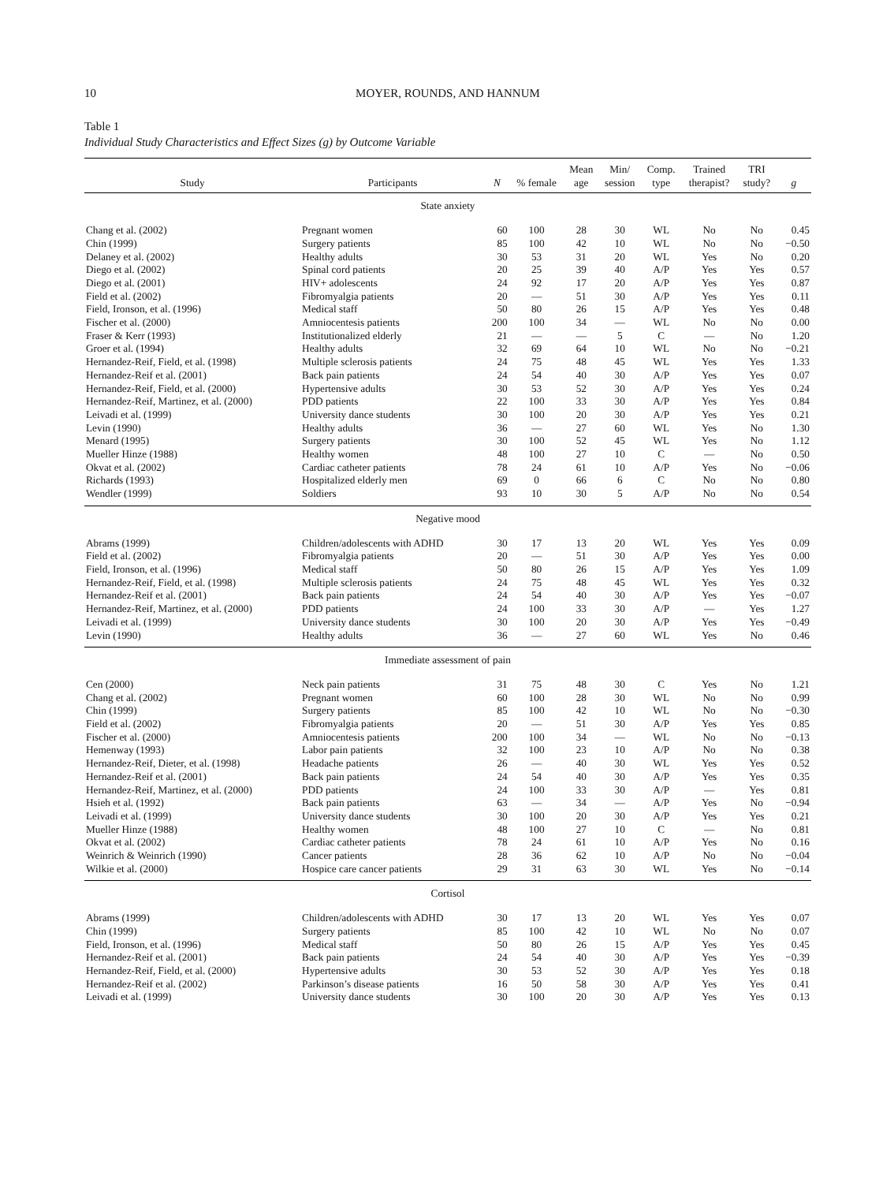10 MOYER, ROUNDS, AND HANNUM
Table 1
Individual Study Characteristics and Effect Sizes (g) by Outcome Variable
| Study | Participants | N | % female | Mean age | Min/ session | Comp. type | Trained therapist? | TRI study? | g |
| --- | --- | --- | --- | --- | --- | --- | --- | --- | --- |
| State anxiety | | | | | | | | | |
| Chang et al. (2002) | Pregnant women | 60 | 100 | 28 | 30 | WL | No | No | 0.45 |
| Chin (1999) | Surgery patients | 85 | 100 | 42 | 10 | WL | No | No | −0.50 |
| Delaney et al. (2002) | Healthy adults | 30 | 53 | 31 | 20 | WL | Yes | No | 0.20 |
| Diego et al. (2002) | Spinal cord patients | 20 | 25 | 39 | 40 | A/P | Yes | Yes | 0.57 |
| Diego et al. (2001) | HIV+ adolescents | 24 | 92 | 17 | 20 | A/P | Yes | Yes | 0.87 |
| Field et al. (2002) | Fibromyalgia patients | 20 | — | 51 | 30 | A/P | Yes | Yes | 0.11 |
| Field, Ironson, et al. (1996) | Medical staff | 50 | 80 | 26 | 15 | A/P | Yes | Yes | 0.48 |
| Fischer et al. (2000) | Amniocentesis patients | 200 | 100 | 34 | — | WL | No | No | 0.00 |
| Fraser & Kerr (1993) | Institutionalized elderly | 21 | — | — | 5 | C | — | No | 1.20 |
| Groer et al. (1994) | Healthy adults | 32 | 69 | 64 | 10 | WL | No | No | −0.21 |
| Hernandez-Reif, Field, et al. (1998) | Multiple sclerosis patients | 24 | 75 | 48 | 45 | WL | Yes | Yes | 1.33 |
| Hernandez-Reif et al. (2001) | Back pain patients | 24 | 54 | 40 | 30 | A/P | Yes | Yes | 0.07 |
| Hernandez-Reif, Field, et al. (2000) | Hypertensive adults | 30 | 53 | 52 | 30 | A/P | Yes | Yes | 0.24 |
| Hernandez-Reif, Martinez, et al. (2000) | PDD patients | 22 | 100 | 33 | 30 | A/P | Yes | Yes | 0.84 |
| Leivadi et al. (1999) | University dance students | 30 | 100 | 20 | 30 | A/P | Yes | Yes | 0.21 |
| Levin (1990) | Healthy adults | 36 | — | 27 | 60 | WL | Yes | No | 1.30 |
| Menard (1995) | Surgery patients | 30 | 100 | 52 | 45 | WL | Yes | No | 1.12 |
| Mueller Hinze (1988) | Healthy women | 48 | 100 | 27 | 10 | C | — | No | 0.50 |
| Okvat et al. (2002) | Cardiac catheter patients | 78 | 24 | 61 | 10 | A/P | Yes | No | −0.06 |
| Richards (1993) | Hospitalized elderly men | 69 | 0 | 66 | 6 | C | No | No | 0.80 |
| Wendler (1999) | Soldiers | 93 | 10 | 30 | 5 | A/P | No | No | 0.54 |
| Negative mood | | | | | | | | | |
| Abrams (1999) | Children/adolescents with ADHD | 30 | 17 | 13 | 20 | WL | Yes | Yes | 0.09 |
| Field et al. (2002) | Fibromyalgia patients | 20 | — | 51 | 30 | A/P | Yes | Yes | 0.00 |
| Field, Ironson, et al. (1996) | Medical staff | 50 | 80 | 26 | 15 | A/P | Yes | Yes | 1.09 |
| Hernandez-Reif, Field, et al. (1998) | Multiple sclerosis patients | 24 | 75 | 48 | 45 | WL | Yes | Yes | 0.32 |
| Hernandez-Reif et al. (2001) | Back pain patients | 24 | 54 | 40 | 30 | A/P | Yes | Yes | −0.07 |
| Hernandez-Reif, Martinez, et al. (2000) | PDD patients | 24 | 100 | 33 | 30 | A/P | — | Yes | 1.27 |
| Leivadi et al. (1999) | University dance students | 30 | 100 | 20 | 30 | A/P | Yes | Yes | −0.49 |
| Levin (1990) | Healthy adults | 36 | — | 27 | 60 | WL | Yes | No | 0.46 |
| Immediate assessment of pain | | | | | | | | | |
| Cen (2000) | Neck pain patients | 31 | 75 | 48 | 30 | C | Yes | No | 1.21 |
| Chang et al. (2002) | Pregnant women | 60 | 100 | 28 | 30 | WL | No | No | 0.99 |
| Chin (1999) | Surgery patients | 85 | 100 | 42 | 10 | WL | No | No | −0.30 |
| Field et al. (2002) | Fibromyalgia patients | 20 | — | 51 | 30 | A/P | Yes | Yes | 0.85 |
| Fischer et al. (2000) | Amniocentesis patients | 200 | 100 | 34 | — | WL | No | No | −0.13 |
| Hemenway (1993) | Labor pain patients | 32 | 100 | 23 | 10 | A/P | No | No | 0.38 |
| Hernandez-Reif, Dieter, et al. (1998) | Headache patients | 26 | — | 40 | 30 | WL | Yes | Yes | 0.52 |
| Hernandez-Reif et al. (2001) | Back pain patients | 24 | 54 | 40 | 30 | A/P | Yes | Yes | 0.35 |
| Hernandez-Reif, Martinez, et al. (2000) | PDD patients | 24 | 100 | 33 | 30 | A/P | — | Yes | 0.81 |
| Hsieh et al. (1992) | Back pain patients | 63 | — | 34 | — | A/P | Yes | No | −0.94 |
| Leivadi et al. (1999) | University dance students | 30 | 100 | 20 | 30 | A/P | Yes | Yes | 0.21 |
| Mueller Hinze (1988) | Healthy women | 48 | 100 | 27 | 10 | C | — | No | 0.81 |
| Okvat et al. (2002) | Cardiac catheter patients | 78 | 24 | 61 | 10 | A/P | Yes | No | 0.16 |
| Weinrich & Weinrich (1990) | Cancer patients | 28 | 36 | 62 | 10 | A/P | No | No | −0.04 |
| Wilkie et al. (2000) | Hospice care cancer patients | 29 | 31 | 63 | 30 | WL | Yes | No | −0.14 |
| Cortisol | | | | | | | | | |
| Abrams (1999) | Children/adolescents with ADHD | 30 | 17 | 13 | 20 | WL | Yes | Yes | 0.07 |
| Chin (1999) | Surgery patients | 85 | 100 | 42 | 10 | WL | No | No | 0.07 |
| Field, Ironson, et al. (1996) | Medical staff | 50 | 80 | 26 | 15 | A/P | Yes | Yes | 0.45 |
| Hernandez-Reif et al. (2001) | Back pain patients | 24 | 54 | 40 | 30 | A/P | Yes | Yes | −0.39 |
| Hernandez-Reif, Field, et al. (2000) | Hypertensive adults | 30 | 53 | 52 | 30 | A/P | Yes | Yes | 0.18 |
| Hernandez-Reif et al. (2002) | Parkinson’s disease patients | 16 | 50 | 58 | 30 | A/P | Yes | Yes | 0.41 |
| Leivadi et al. (1999) | University dance students | 30 | 100 | 20 | 30 | A/P | Yes | Yes | 0.13 |